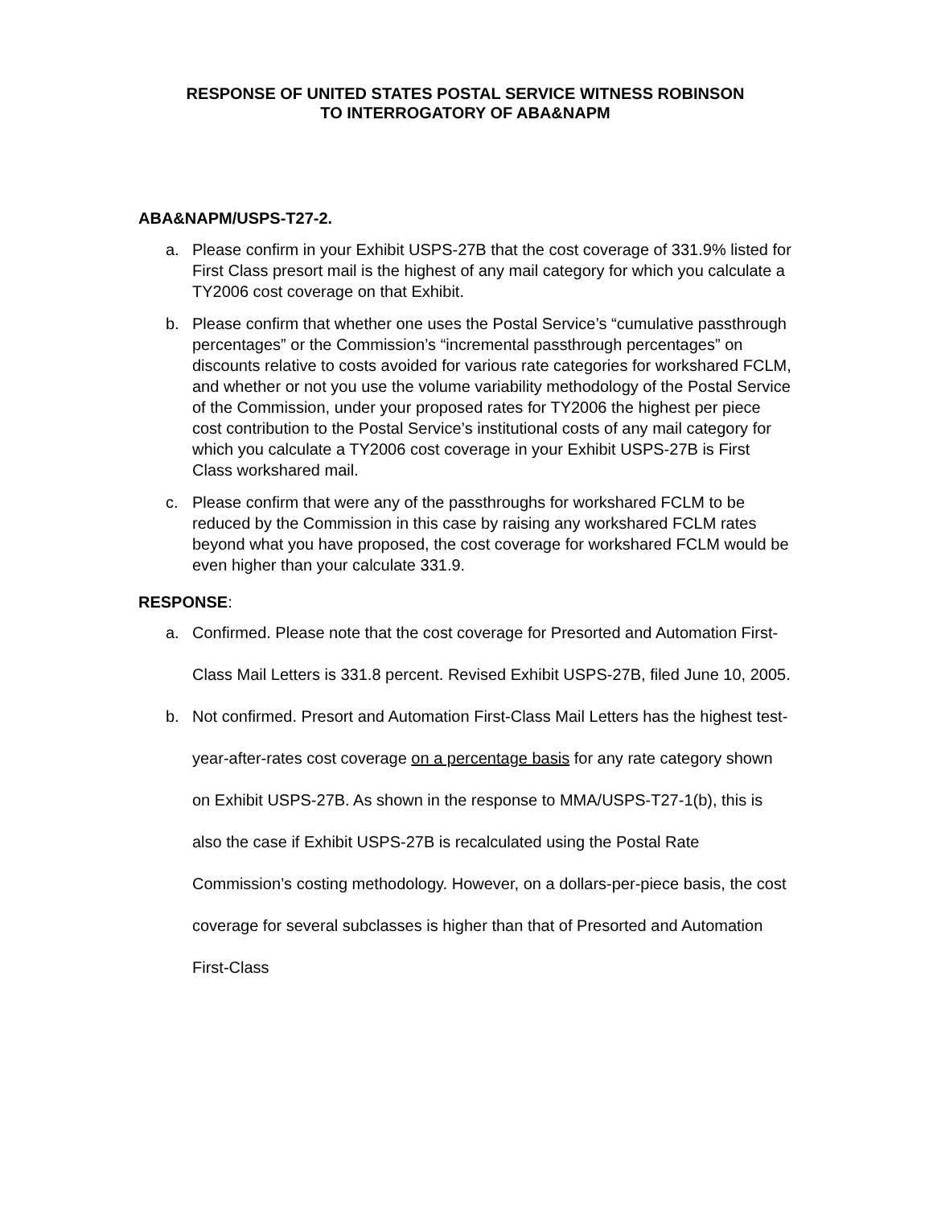RESPONSE OF UNITED STATES POSTAL SERVICE WITNESS ROBINSON
TO INTERROGATORY OF ABA&NAPM
ABA&NAPM/USPS-T27-2.
a. Please confirm in your Exhibit USPS-27B that the cost coverage of 331.9% listed for First Class presort mail is the highest of any mail category for which you calculate a TY2006 cost coverage on that Exhibit.
b. Please confirm that whether one uses the Postal Service’s “cumulative passthrough percentages” or the Commission’s “incremental passthrough percentages” on discounts relative to costs avoided for various rate categories for workshared FCLM, and whether or not you use the volume variability methodology of the Postal Service of the Commission, under your proposed rates for TY2006 the highest per piece cost contribution to the Postal Service’s institutional costs of any mail category for which you calculate a TY2006 cost coverage in your Exhibit USPS-27B is First Class workshared mail.
c. Please confirm that were any of the passthroughs for workshared FCLM to be reduced by the Commission in this case by raising any workshared FCLM rates beyond what you have proposed, the cost coverage for workshared FCLM would be even higher than your calculate 331.9.
RESPONSE:
a. Confirmed. Please note that the cost coverage for Presorted and Automation First-Class Mail Letters is 331.8 percent. Revised Exhibit USPS-27B, filed June 10, 2005.
b. Not confirmed. Presort and Automation First-Class Mail Letters has the highest test-year-after-rates cost coverage on a percentage basis for any rate category shown on Exhibit USPS-27B. As shown in the response to MMA/USPS-T27-1(b), this is also the case if Exhibit USPS-27B is recalculated using the Postal Rate Commission’s costing methodology. However, on a dollars-per-piece basis, the cost coverage for several subclasses is higher than that of Presorted and Automation First-Class